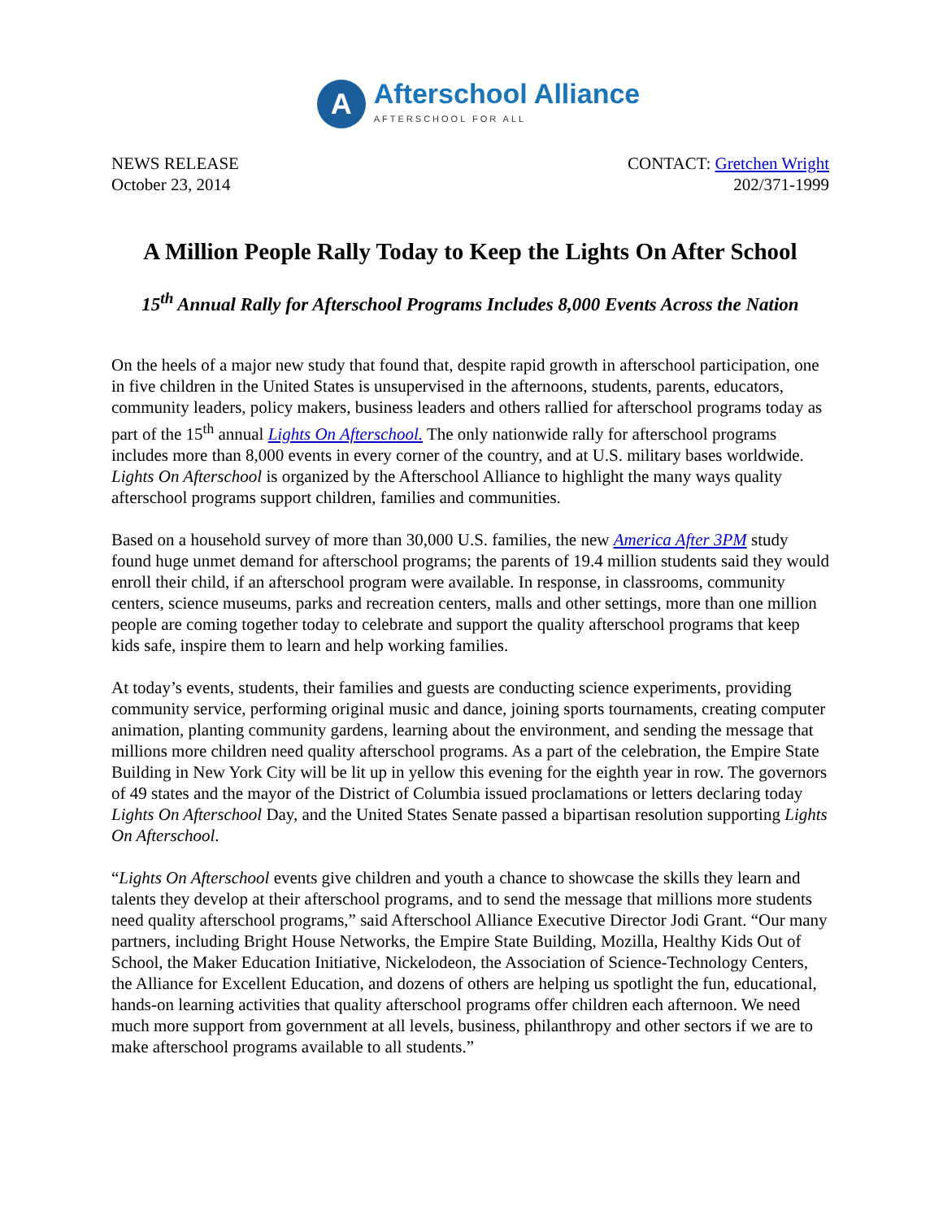A
Afterschool Alliance
AFTERSCHOOL FOR ALL
NEWS RELEASE
October 23, 2014
CONTACT: Gretchen Wright
202/371-1999
A Million People Rally Today to Keep the Lights On After School
15<sup>th</sup> Annual Rally for Afterschool Programs Includes 8,000 Events Across the Nation
On the heels of a major new study that found that, despite rapid growth in afterschool participation, one in five children in the United States is unsupervised in the afternoons, students, parents, educators, community leaders, policy makers, business leaders and others rallied for afterschool programs today as part of the 15<sup>th</sup> annual Lights On Afterschool. The only nationwide rally for afterschool programs includes more than 8,000 events in every corner of the country, and at U.S. military bases worldwide. Lights On Afterschool is organized by the Afterschool Alliance to highlight the many ways quality afterschool programs support children, families and communities.
Based on a household survey of more than 30,000 U.S. families, the new America After 3PM study found huge unmet demand for afterschool programs; the parents of 19.4 million students said they would enroll their child, if an afterschool program were available. In response, in classrooms, community centers, science museums, parks and recreation centers, malls and other settings, more than one million people are coming together today to celebrate and support the quality afterschool programs that keep kids safe, inspire them to learn and help working families.
At today’s events, students, their families and guests are conducting science experiments, providing community service, performing original music and dance, joining sports tournaments, creating computer animation, planting community gardens, learning about the environment, and sending the message that millions more children need quality afterschool programs. As a part of the celebration, the Empire State Building in New York City will be lit up in yellow this evening for the eighth year in row. The governors of 49 states and the mayor of the District of Columbia issued proclamations or letters declaring today Lights On Afterschool Day, and the United States Senate passed a bipartisan resolution supporting Lights On Afterschool.
“Lights On Afterschool events give children and youth a chance to showcase the skills they learn and talents they develop at their afterschool programs, and to send the message that millions more students need quality afterschool programs,” said Afterschool Alliance Executive Director Jodi Grant. “Our many partners, including Bright House Networks, the Empire State Building, Mozilla, Healthy Kids Out of School, the Maker Education Initiative, Nickelodeon, the Association of Science-Technology Centers, the Alliance for Excellent Education, and dozens of others are helping us spotlight the fun, educational, hands-on learning activities that quality afterschool programs offer children each afternoon. We need much more support from government at all levels, business, philanthropy and other sectors if we are to make afterschool programs available to all students.”